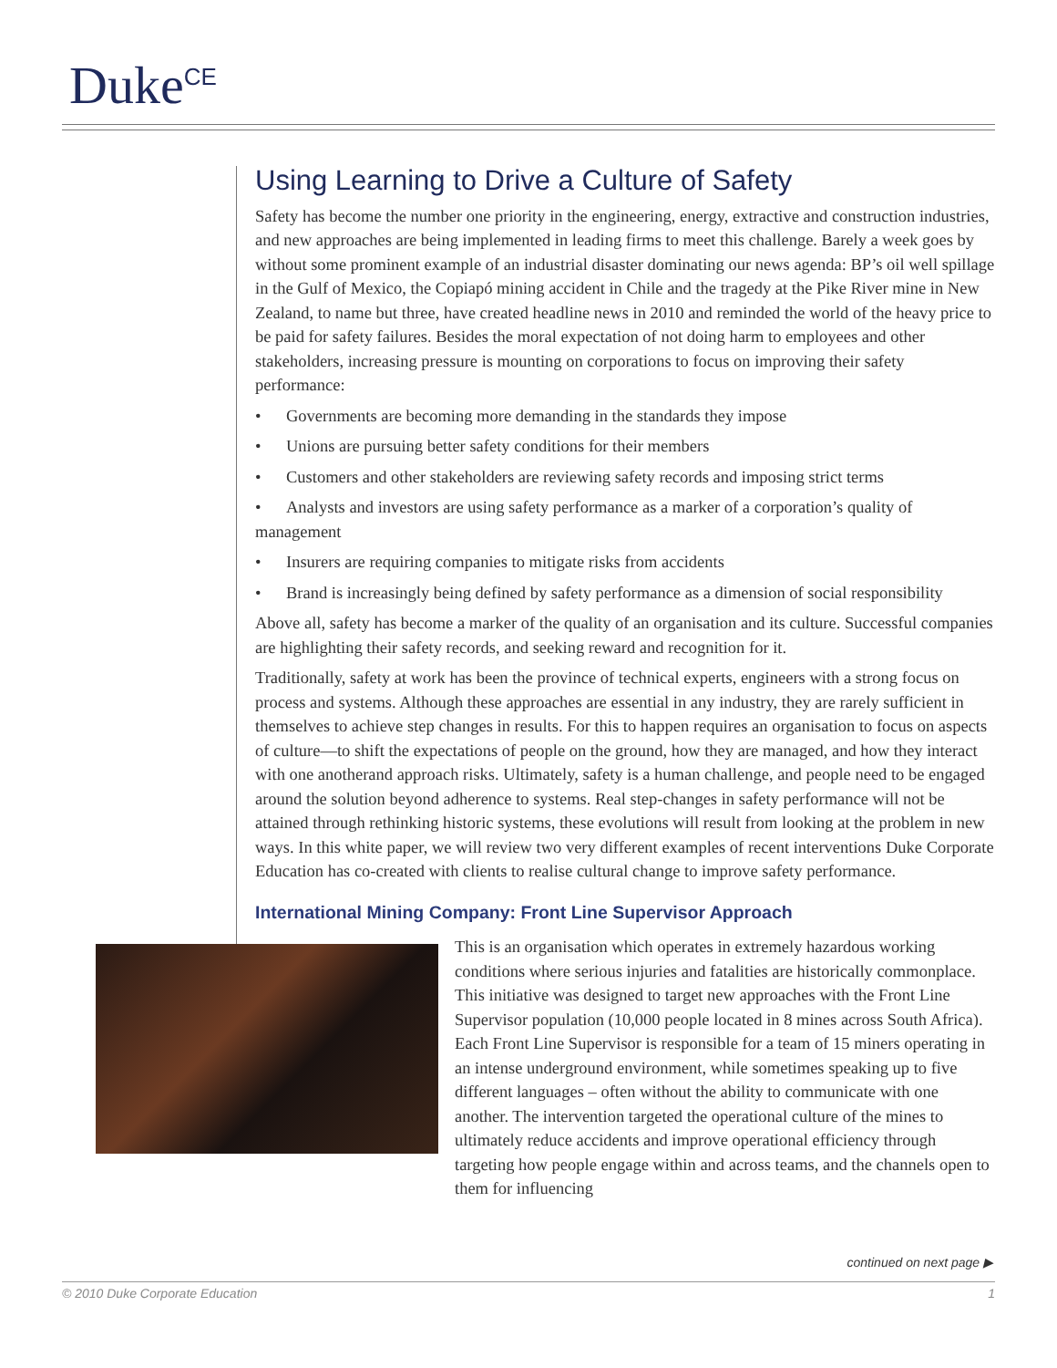Duke<sup>CE</sup>
Using Learning to Drive a Culture of Safety
Safety has become the number one priority in the engineering, energy, extractive and construction industries, and new approaches are being implemented in leading firms to meet this challenge. Barely a week goes by without some prominent example of an industrial disaster dominating our news agenda: BP’s oil well spillage in the Gulf of Mexico, the Copiapó mining accident in Chile and the tragedy at the Pike River mine in New Zealand, to name but three, have created headline news in 2010 and reminded the world of the heavy price to be paid for safety failures. Besides the moral expectation of not doing harm to employees and other stakeholders, increasing pressure is mounting on corporations to focus on improving their safety performance:
• Governments are becoming more demanding in the standards they impose
• Unions are pursuing better safety conditions for their members
• Customers and other stakeholders are reviewing safety records and imposing strict terms
• Analysts and investors are using safety performance as a marker of a corporation’s quality of management
• Insurers are requiring companies to mitigate risks from accidents
• Brand is increasingly being defined by safety performance as a dimension of social responsibility
Above all, safety has become a marker of the quality of an organisation and its culture. Successful companies are highlighting their safety records, and seeking reward and recognition for it.
Traditionally, safety at work has been the province of technical experts, engineers with a strong focus on process and systems. Although these approaches are essential in any industry, they are rarely sufficient in themselves to achieve step changes in results. For this to happen requires an organisation to focus on aspects of culture—to shift the expectations of people on the ground, how they are managed, and how they interact with one anotherand approach risks. Ultimately, safety is a human challenge, and people need to be engaged around the solution beyond adherence to systems. Real step-changes in safety performance will not be attained through rethinking historic systems, these evolutions will result from looking at the problem in new ways. In this white paper, we will review two very different examples of recent interventions Duke Corporate Education has co-created with clients to realise cultural change to improve safety performance.
International Mining Company: Front Line Supervisor Approach
This is an organisation which operates in extremely hazardous working conditions where serious injuries and fatalities are historically commonplace. This initiative was designed to target new approaches with the Front Line Supervisor population (10,000 people located in 8 mines across South Africa). Each Front Line Supervisor is responsible for a team of 15 miners operating in an intense underground environment, while sometimes speaking up to five different languages – often without the ability to communicate with one another. The intervention targeted the operational culture of the mines to ultimately reduce accidents and improve operational efficiency through targeting how people engage within and across teams, and the channels open to them for influencing
continued on next page ▶
© 2010 Duke Corporate Education 1